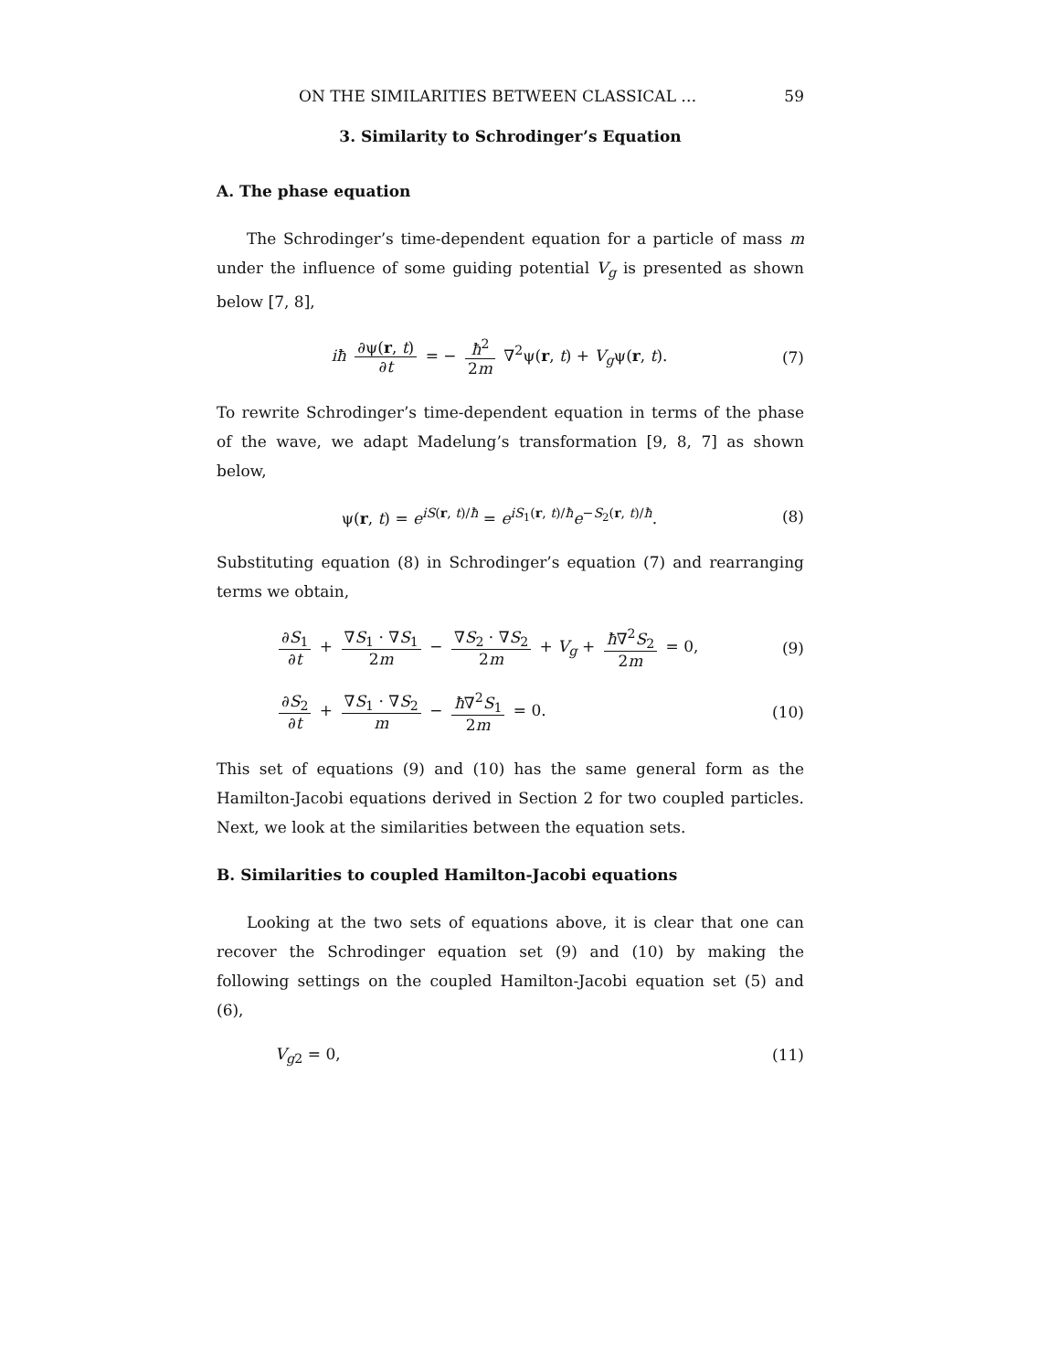ON THE SIMILARITIES BETWEEN CLASSICAL … 59
3. Similarity to Schrodinger’s Equation
A. The phase equation
The Schrodinger’s time-dependent equation for a particle of mass m under the influence of some guiding potential V<sub>g</sub> is presented as shown below [7, 8],
iħ ∂ψ(r, t) ∂t = − ħ<sup>2</sup> 2m ∇<sup>2</sup>ψ(r, t) + V<sub>g</sub>ψ(r, t). (7)
To rewrite Schrodinger’s time-dependent equation in terms of the phase of the wave, we adapt Madelung’s transformation [9, 8, 7] as shown below,
ψ(r, t) = e<sup>iS(r, t)/ħ</sup> = e<sup>iS<sub>1</sub>(r, t)/ħ</sup>e<sup>−S<sub>2</sub>(r, t)/ħ</sup>. (8)
Substituting equation (8) in Schrodinger’s equation (7) and rearranging terms we obtain,
∂S<sub>1</sub> ∂t + ∇S<sub>1</sub> · ∇S<sub>1</sub> 2m − ∇S<sub>2</sub> · ∇S<sub>2</sub> 2m + V<sub>g</sub> + ħ∇<sup>2</sup>S<sub>2</sub> 2m = 0, (9)
∂S<sub>2</sub> ∂t + ∇S<sub>1</sub> · ∇S<sub>2</sub> m − ħ∇<sup>2</sup>S<sub>1</sub> 2m = 0. (10)
This set of equations (9) and (10) has the same general form as the Hamilton-Jacobi equations derived in Section 2 for two coupled particles. Next, we look at the similarities between the equation sets.
B. Similarities to coupled Hamilton-Jacobi equations
Looking at the two sets of equations above, it is clear that one can recover the Schrodinger equation set (9) and (10) by making the following settings on the coupled Hamilton-Jacobi equation set (5) and (6),
V<sub>g2</sub> = 0, (11)